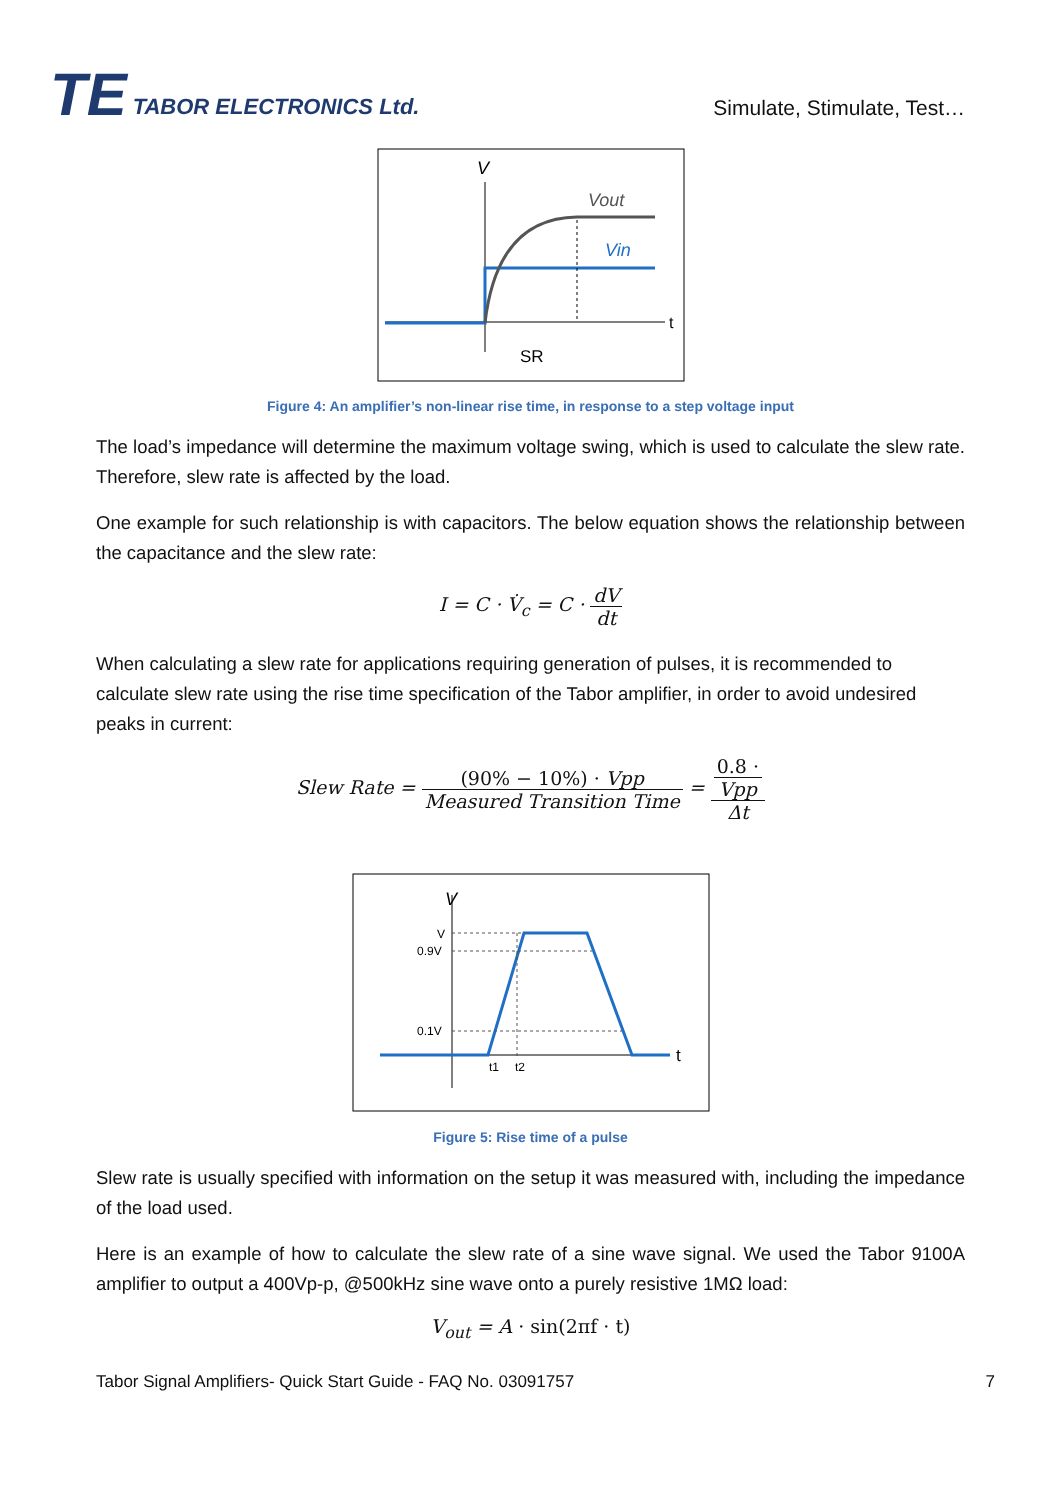TE TABOR ELECTRONICS Ltd.
Simulate, Stimulate, Test…
V
Vout
Vin
t
SR
Figure 4: An amplifier’s non-linear rise time, in response to a step voltage input
The load’s impedance will determine the maximum voltage swing, which is used to calculate the slew rate. Therefore, slew rate is affected by the load.
One example for such relationship is with capacitors. The below equation shows the relationship between the capacitance and the slew rate:
I = C · V̇<sub>c</sub> = C · dV dt
When calculating a slew rate for applications requiring generation of pulses, it is recommended to calculate slew rate using the rise time specification of the Tabor amplifier, in order to avoid undesired peaks in current:
Slew Rate = (90% − 10%) · Vpp Measured Transition Time = 0.8 ·
Vpp Δt
V
V
0.9V
0.1V
t1
t2
t
Figure 5: Rise time of a pulse
Slew rate is usually specified with information on the setup it was measured with, including the impedance of the load used.
Here is an example of how to calculate the slew rate of a sine wave signal. We used the Tabor 9100A amplifier to output a 400Vp-p, @500kHz sine wave onto a purely resistive 1MΩ load:
V<sub>out</sub> = A · sin(2πf · t)
Tabor Signal Amplifiers- Quick Start Guide - FAQ No. 03091757 7